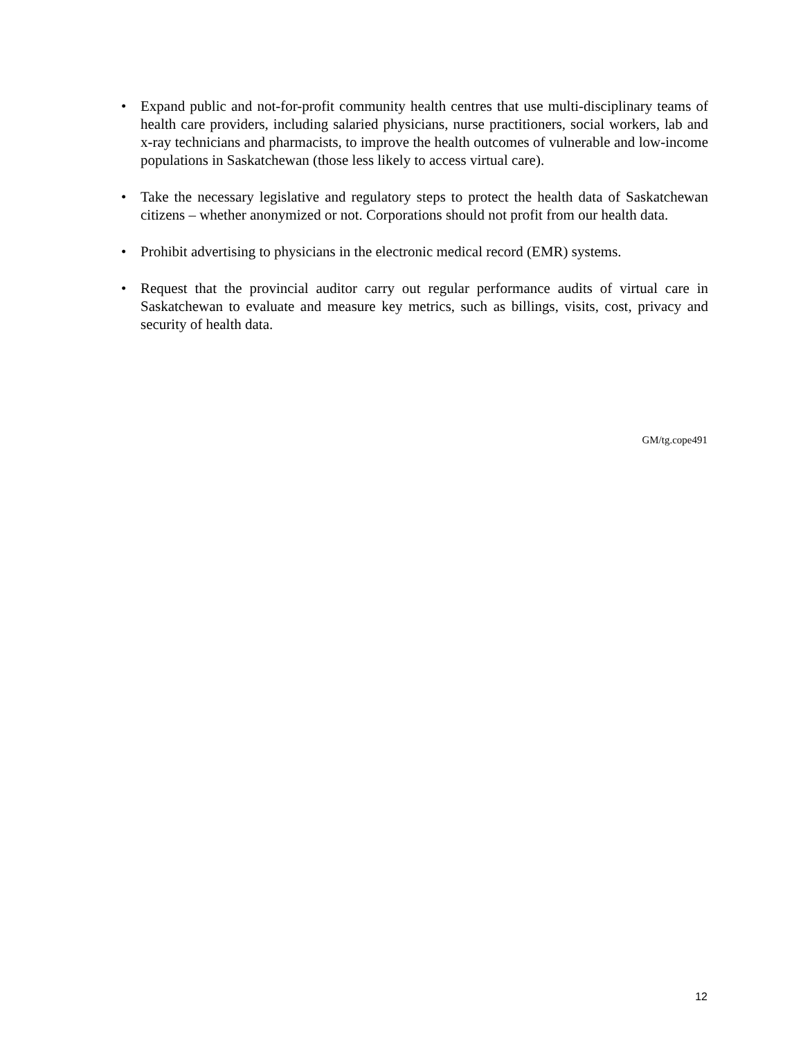• Expand public and not-for-profit community health centres that use multi-disciplinary teams of health care providers, including salaried physicians, nurse practitioners, social workers, lab and x-ray technicians and pharmacists, to improve the health outcomes of vulnerable and low-income populations in Saskatchewan (those less likely to access virtual care).
• Take the necessary legislative and regulatory steps to protect the health data of Saskatchewan citizens – whether anonymized or not. Corporations should not profit from our health data.
• Prohibit advertising to physicians in the electronic medical record (EMR) systems.
• Request that the provincial auditor carry out regular performance audits of virtual care in Saskatchewan to evaluate and measure key metrics, such as billings, visits, cost, privacy and security of health data.
GM/tg.cope491
12